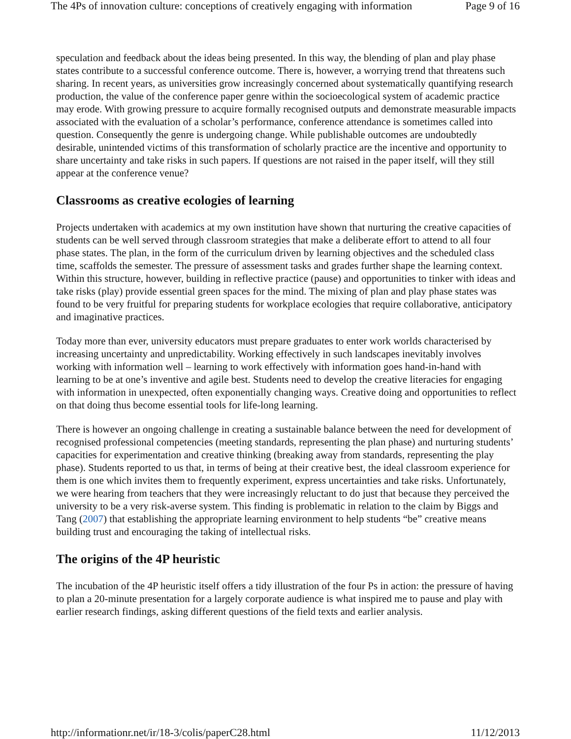The 4Ps of innovation culture: conceptions of creatively engaging with information Page 9 of 16
speculation and feedback about the ideas being presented. In this way, the blending of plan and play phase states contribute to a successful conference outcome. There is, however, a worrying trend that threatens such sharing. In recent years, as universities grow increasingly concerned about systematically quantifying research production, the value of the conference paper genre within the socioecological system of academic practice may erode. With growing pressure to acquire formally recognised outputs and demonstrate measurable impacts associated with the evaluation of a scholar’s performance, conference attendance is sometimes called into question. Consequently the genre is undergoing change. While publishable outcomes are undoubtedly desirable, unintended victims of this transformation of scholarly practice are the incentive and opportunity to share uncertainty and take risks in such papers. If questions are not raised in the paper itself, will they still appear at the conference venue?
Classrooms as creative ecologies of learning
Projects undertaken with academics at my own institution have shown that nurturing the creative capacities of students can be well served through classroom strategies that make a deliberate effort to attend to all four phase states. The plan, in the form of the curriculum driven by learning objectives and the scheduled class time, scaffolds the semester. The pressure of assessment tasks and grades further shape the learning context. Within this structure, however, building in reflective practice (pause) and opportunities to tinker with ideas and take risks (play) provide essential green spaces for the mind. The mixing of plan and play phase states was found to be very fruitful for preparing students for workplace ecologies that require collaborative, anticipatory and imaginative practices.
Today more than ever, university educators must prepare graduates to enter work worlds characterised by increasing uncertainty and unpredictability. Working effectively in such landscapes inevitably involves working with information well – learning to work effectively with information goes hand-in-hand with learning to be at one’s inventive and agile best. Students need to develop the creative literacies for engaging with information in unexpected, often exponentially changing ways. Creative doing and opportunities to reflect on that doing thus become essential tools for life-long learning.
There is however an ongoing challenge in creating a sustainable balance between the need for development of recognised professional competencies (meeting standards, representing the plan phase) and nurturing students’ capacities for experimentation and creative thinking (breaking away from standards, representing the play phase). Students reported to us that, in terms of being at their creative best, the ideal classroom experience for them is one which invites them to frequently experiment, express uncertainties and take risks. Unfortunately, we were hearing from teachers that they were increasingly reluctant to do just that because they perceived the university to be a very risk-averse system. This finding is problematic in relation to the claim by Biggs and Tang (2007) that establishing the appropriate learning environment to help students “be” creative means building trust and encouraging the taking of intellectual risks.
The origins of the 4P heuristic
The incubation of the 4P heuristic itself offers a tidy illustration of the four Ps in action: the pressure of having to plan a 20-minute presentation for a largely corporate audience is what inspired me to pause and play with earlier research findings, asking different questions of the field texts and earlier analysis.
http://informationr.net/ir/18-3/colis/paperC28.html 11/12/2013